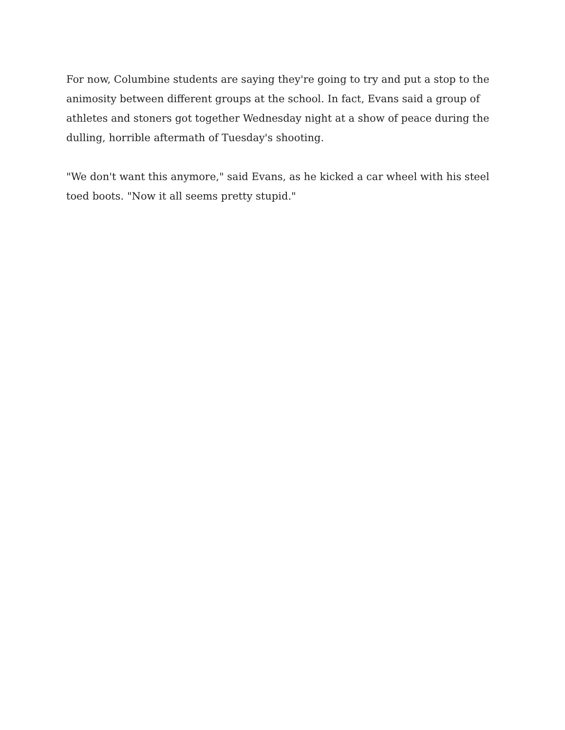For now, Columbine students are saying they're going to try and put a stop to the animosity between different groups at the school. In fact, Evans said a group of athletes and stoners got together Wednesday night at a show of peace during the dulling, horrible aftermath of Tuesday's shooting.
"We don't want this anymore," said Evans, as he kicked a car wheel with his steel toed boots. "Now it all seems pretty stupid."